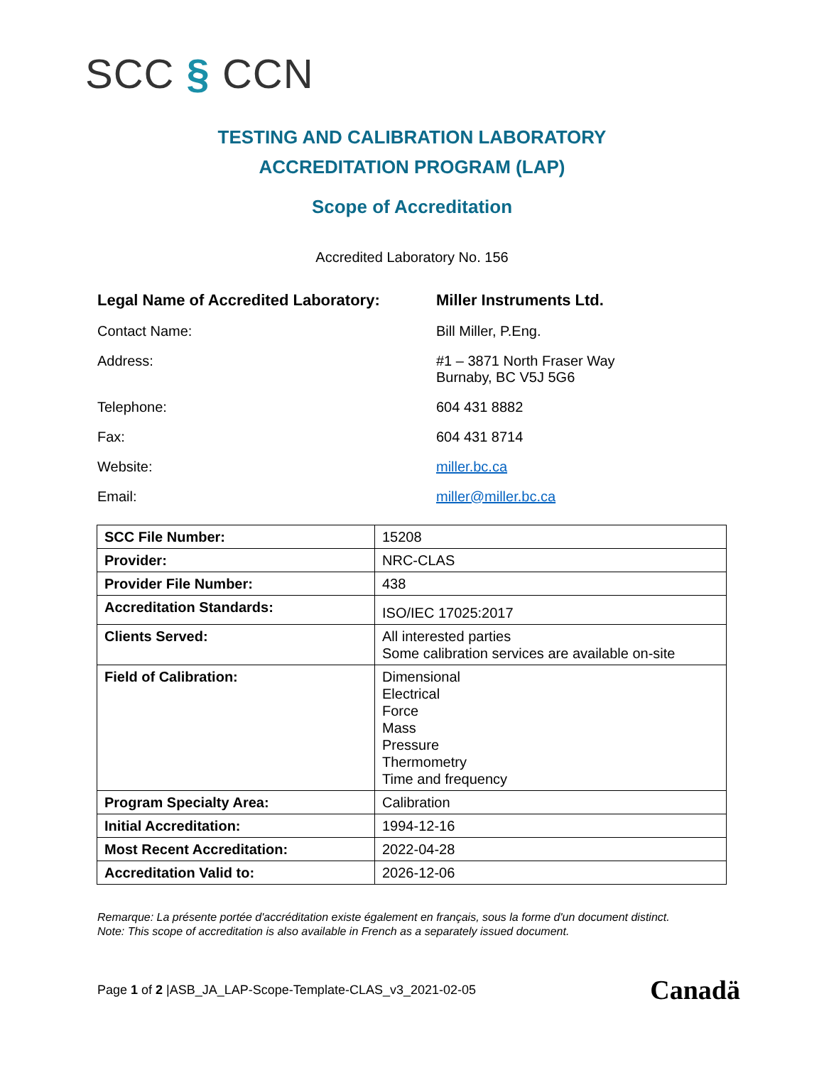SCC § CCN
TESTING AND CALIBRATION LABORATORY
ACCREDITATION PROGRAM (LAP)
Scope of Accreditation
Accredited Laboratory No. 156
Legal Name of Accredited Laboratory: Miller Instruments Ltd.
Contact Name: Bill Miller, P.Eng.
Address: #1 – 3871 North Fraser Way
Burnaby, BC V5J 5G6
Telephone: 604 431 8882
Fax: 604 431 8714
Website: miller.bc.ca
Email: miller@miller.bc.ca
| SCC File Number: | 15208 |
| Provider: | NRC-CLAS |
| Provider File Number: | 438 |
| Accreditation Standards: | ISO/IEC 17025:2017 |
| Clients Served: | All interested parties Some calibration services are available on-site |
| Field of Calibration: | Dimensional Electrical Force Mass Pressure Thermometry Time and frequency |
| Program Specialty Area: | Calibration |
| Initial Accreditation: | 1994-12-16 |
| Most Recent Accreditation: | 2022-04-28 |
| Accreditation Valid to: | 2026-12-06 |
Remarque: La présente portée d'accréditation existe également en français, sous la forme d'un document distinct.
Note: This scope of accreditation is also available in French as a separately issued document.
Page 1 of 2 |ASB_JA_LAP-Scope-Template-CLAS_v3_2021-02-05
Canadä